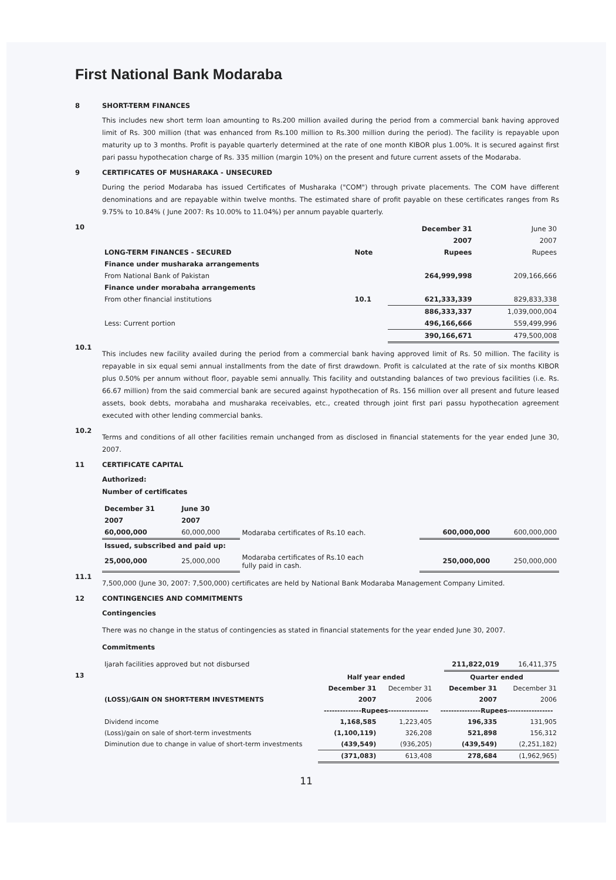First National Bank Modaraba
8 SHORT-TERM FINANCES
This includes new short term loan amounting to Rs.200 million availed during the period from a commercial bank having approved limit of Rs. 300 million (that was enhanced from Rs.100 million to Rs.300 million during the period). The facility is repayable upon maturity up to 3 months. Profit is payable quarterly determined at the rate of one month KIBOR plus 1.00%. It is secured against first pari passu hypothecation charge of Rs. 335 million (margin 10%) on the present and future current assets of the Modaraba.
9 CERTIFICATES OF MUSHARAKA - UNSECURED
During the period Modaraba has issued Certificates of Musharaka ("COM") through private placements. The COM have different denominations and are repayable within twelve months. The estimated share of profit payable on these certificates ranges from Rs 9.75% to 10.84% ( June 2007: Rs 10.00% to 11.04%) per annum payable quarterly.
10
| | | December 31 | June 30 |
| | | 2007 | 2007 |
| LONG-TERM FINANCES - SECURED | Note | Rupees | Rupees |
| Finance under musharaka arrangements | | | |
| From National Bank of Pakistan | | 264,999,998 | 209,166,666 |
| Finance under morabaha arrangements | | | |
| From other financial institutions | 10.1 | 621,333,339 | 829,833,338 |
| | | 886,333,337 | 1,039,000,004 |
| Less: Current portion | | 496,166,666 | 559,499,996 |
| | | 390,166,671 | 479,500,008 |
10.1
This includes new facility availed during the period from a commercial bank having approved limit of Rs. 50 million. The facility is repayable in six equal semi annual installments from the date of first drawdown. Profit is calculated at the rate of six months KIBOR plus 0.50% per annum without floor, payable semi annually. This facility and outstanding balances of two previous facilities (i.e. Rs. 66.67 million) from the said commercial bank are secured against hypothecation of Rs. 156 million over all present and future leased assets, book debts, morabaha and musharaka receivables, etc., created through joint first pari passu hypothecation agreement executed with other lending commercial banks.
10.2
Terms and conditions of all other facilities remain unchanged from as disclosed in financial statements for the year ended June 30, 2007.
11 CERTIFICATE CAPITAL
Authorized:
Number of certificates
| December 31 | June 30 | | | |
| 2007 | 2007 | | | |
| 60,000,000 | 60,000,000 | Modaraba certificates of Rs.10 each. | 600,000,000 | 600,000,000 |
| Issued, subscribed and paid up: | | | | |
| 25,000,000 | 25,000,000 | Modaraba certificates of Rs.10 each fully paid in cash. | 250,000,000 | 250,000,000 |
11.1
7,500,000 (June 30, 2007: 7,500,000) certificates are held by National Bank Modaraba Management Company Limited.
12 CONTINGENCIES AND COMMITMENTS
Contingencies
There was no change in the status of contingencies as stated in financial statements for the year ended June 30, 2007.
Commitments
| Ijarah facilities approved but not disbursed | 211,822,019 | 16,411,375 |
13
| | Half year ended | | Quarter ended | |
| | December 31 | December 31 | December 31 | December 31 |
| (LOSS)/GAIN ON SHORT-TERM INVESTMENTS | 2007 | 2006 | 2007 | 2006 |
| | --------------Rupees--------------- | | ---------------Rupees----------------- | |
| Dividend income | 1,168,585 | 1,223,405 | 196,335 | 131,905 |
| (Loss)/gain on sale of short-term investments | (1,100,119) | 326,208 | 521,898 | 156,312 |
| Diminution due to change in value of short-term investments | (439,549) | (936,205) | (439,549) | (2,251,182) |
| | (371,083) | 613,408 | 278,684 | (1,962,965) |
11